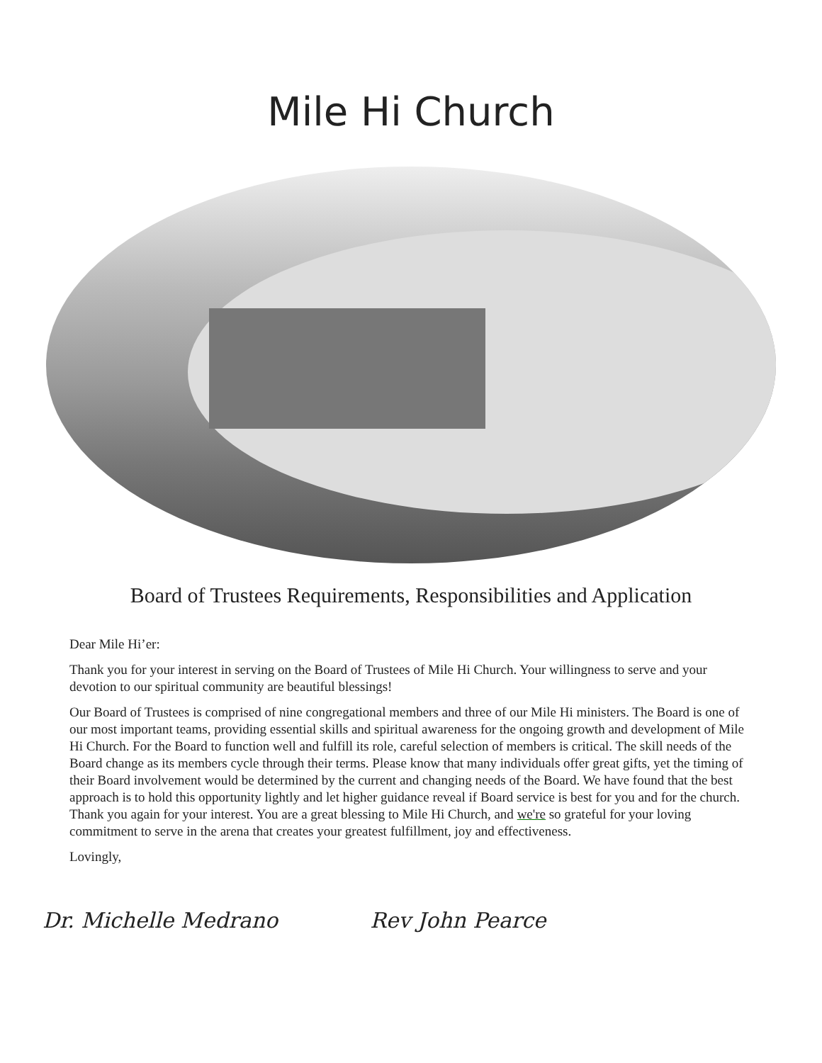Mile Hi Church
Board of Trustees Requirements, Responsibilities and Application
Dear Mile Hi’er:
Thank you for your interest in serving on the Board of Trustees of Mile Hi Church. Your willingness to serve and your devotion to our spiritual community are beautiful blessings!
Our Board of Trustees is comprised of nine congregational members and three of our Mile Hi ministers. The Board is one of our most important teams, providing essential skills and spiritual awareness for the ongoing growth and development of Mile Hi Church. For the Board to function well and fulfill its role, careful selection of members is critical. The skill needs of the Board change as its members cycle through their terms. Please know that many individuals offer great gifts, yet the timing of their Board involvement would be determined by the current and changing needs of the Board. We have found that the best approach is to hold this opportunity lightly and let higher guidance reveal if Board service is best for you and for the church. Thank you again for your interest. You are a great blessing to Mile Hi Church, and we're so grateful for your loving commitment to serve in the arena that creates your greatest fulfillment, joy and effectiveness.
Lovingly,
Dr. Michelle Medrano Rev John Pearce